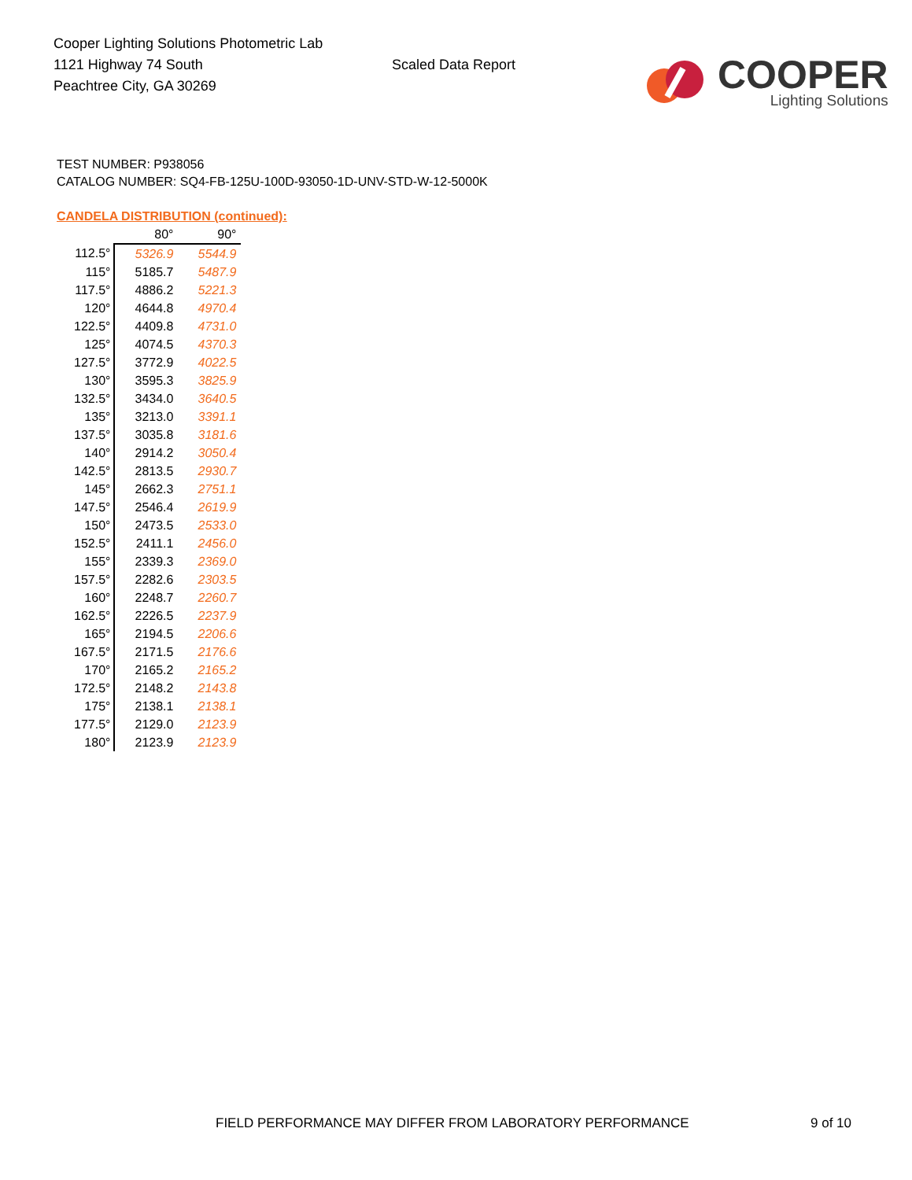Cooper Lighting Solutions Photometric Lab
1121 Highway 74 South
Peachtree City, GA 30269
Scaled Data Report
COOPER
Lighting Solutions
TEST NUMBER: P938056
CATALOG NUMBER: SQ4-FB-125U-100D-93050-1D-UNV-STD-W-12-5000K
CANDELA DISTRIBUTION (continued):
| | 80° | 90° |
| --- | --- | --- |
| 112.5° | 5326.9 | 5544.9 |
| 115° | 5185.7 | 5487.9 |
| 117.5° | 4886.2 | 5221.3 |
| 120° | 4644.8 | 4970.4 |
| 122.5° | 4409.8 | 4731.0 |
| 125° | 4074.5 | 4370.3 |
| 127.5° | 3772.9 | 4022.5 |
| 130° | 3595.3 | 3825.9 |
| 132.5° | 3434.0 | 3640.5 |
| 135° | 3213.0 | 3391.1 |
| 137.5° | 3035.8 | 3181.6 |
| 140° | 2914.2 | 3050.4 |
| 142.5° | 2813.5 | 2930.7 |
| 145° | 2662.3 | 2751.1 |
| 147.5° | 2546.4 | 2619.9 |
| 150° | 2473.5 | 2533.0 |
| 152.5° | 2411.1 | 2456.0 |
| 155° | 2339.3 | 2369.0 |
| 157.5° | 2282.6 | 2303.5 |
| 160° | 2248.7 | 2260.7 |
| 162.5° | 2226.5 | 2237.9 |
| 165° | 2194.5 | 2206.6 |
| 167.5° | 2171.5 | 2176.6 |
| 170° | 2165.2 | 2165.2 |
| 172.5° | 2148.2 | 2143.8 |
| 175° | 2138.1 | 2138.1 |
| 177.5° | 2129.0 | 2123.9 |
| 180° | 2123.9 | 2123.9 |
FIELD PERFORMANCE MAY DIFFER FROM LABORATORY PERFORMANCE
9 of 10